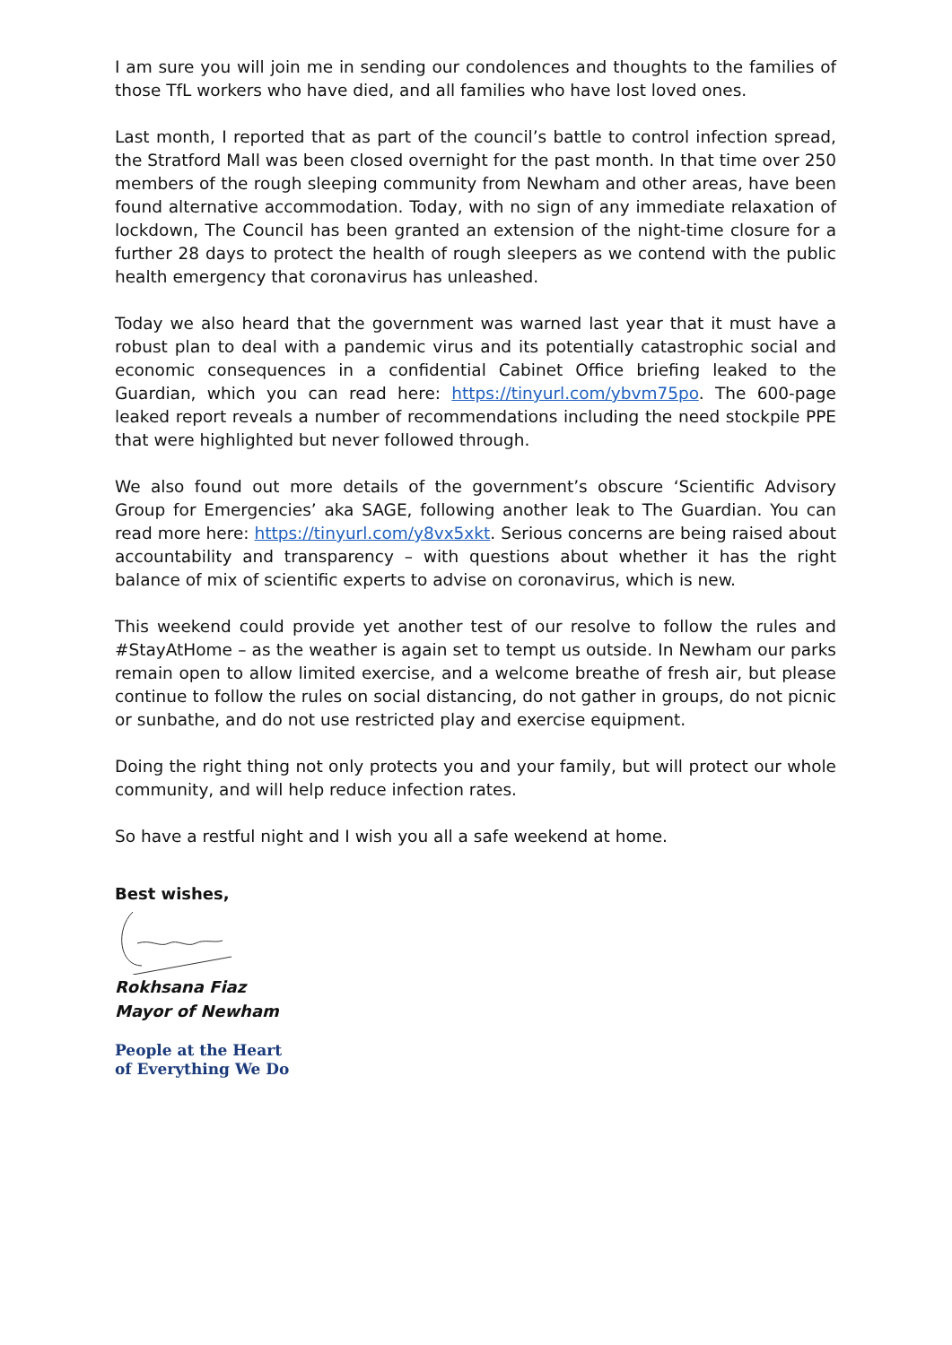I am sure you will join me in sending our condolences and thoughts to the families of those TfL workers who have died, and all families who have lost loved ones.
Last month, I reported that as part of the council’s battle to control infection spread, the Stratford Mall was been closed overnight for the past month. In that time over 250 members of the rough sleeping community from Newham and other areas, have been found alternative accommodation. Today, with no sign of any immediate relaxation of lockdown, The Council has been granted an extension of the night-time closure for a further 28 days to protect the health of rough sleepers as we contend with the public health emergency that coronavirus has unleashed.
Today we also heard that the government was warned last year that it must have a robust plan to deal with a pandemic virus and its potentially catastrophic social and economic consequences in a confidential Cabinet Office briefing leaked to the Guardian, which you can read here: https://tinyurl.com/ybvm75po. The 600-page leaked report reveals a number of recommendations including the need stockpile PPE that were highlighted but never followed through.
We also found out more details of the government’s obscure ‘Scientific Advisory Group for Emergencies’ aka SAGE, following another leak to The Guardian. You can read more here: https://tinyurl.com/y8vx5xkt. Serious concerns are being raised about accountability and transparency – with questions about whether it has the right balance of mix of scientific experts to advise on coronavirus, which is new.
This weekend could provide yet another test of our resolve to follow the rules and #StayAtHome – as the weather is again set to tempt us outside. In Newham our parks remain open to allow limited exercise, and a welcome breathe of fresh air, but please continue to follow the rules on social distancing, do not gather in groups, do not picnic or sunbathe, and do not use restricted play and exercise equipment.
Doing the right thing not only protects you and your family, but will protect our whole community, and will help reduce infection rates.
So have a restful night and I wish you all a safe weekend at home.
Best wishes,
Rokhsana Fiaz
Mayor of Newham
People at the Heart
of Everything We Do